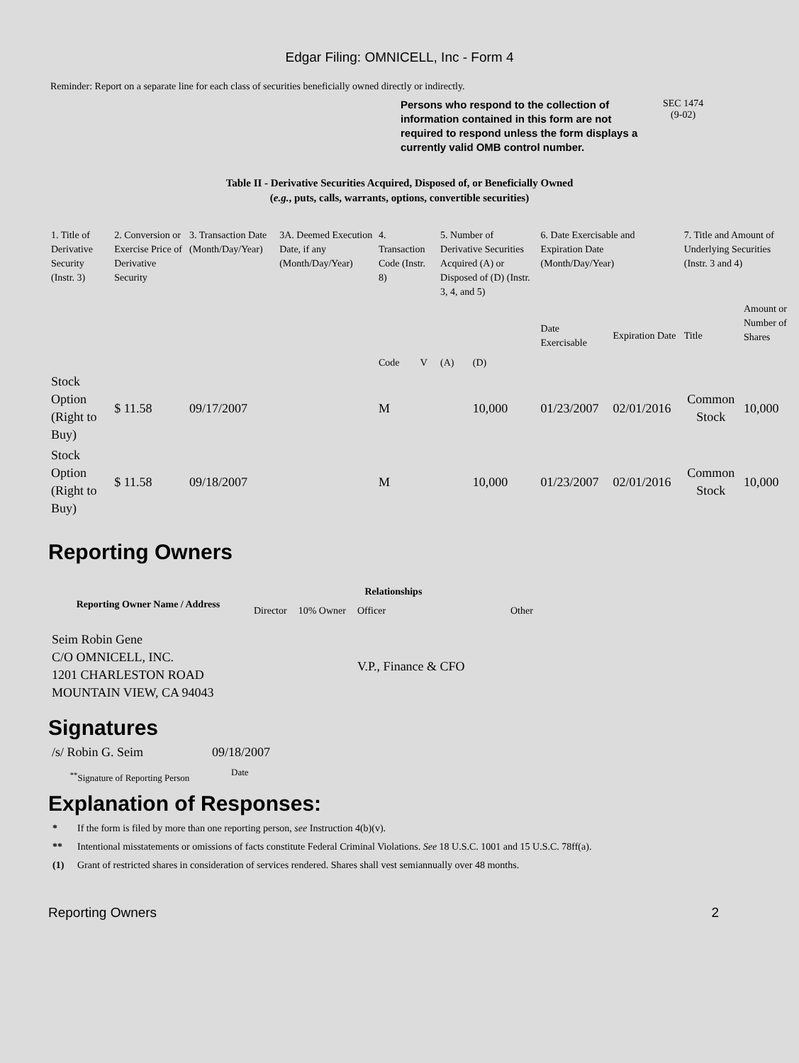Edgar Filing: OMNICELL, Inc - Form 4
Reminder: Report on a separate line for each class of securities beneficially owned directly or indirectly.
Persons who respond to the collection of information contained in this form are not required to respond unless the form displays a currently valid OMB control number.
SEC 1474
(9-02)
Table II - Derivative Securities Acquired, Disposed of, or Beneficially Owned
(e.g., puts, calls, warrants, options, convertible securities)
| 1. Title of Derivative Security (Instr. 3) | 2. Conversion or Exercise Price of Derivative Security | 3. Transaction Date (Month/Day/Year) | 3A. Deemed Execution Date, if any (Month/Day/Year) | 4. Transaction Code (Instr. 8) | | 5. Number of Derivative Securities Acquired (A) or Disposed of (D) (Instr. 3, 4, and 5) | | 6. Date Exercisable and Expiration Date (Month/Day/Year) | | 7. Title and Amount of Underlying Securities (Instr. 3 and 4) | |
| | | | | Code | V | (A) | (D) | Date Exercisable | Expiration Date | Title | Amount or Number of Shares |
| Stock Option (Right to Buy) | $ 11.58 | 09/17/2007 | | M | | | 10,000 | 01/23/2007 | 02/01/2016 | Common Stock | 10,000 |
| Stock Option (Right to Buy) | $ 11.58 | 09/18/2007 | | M | | | 10,000 | 01/23/2007 | 02/01/2016 | Common Stock | 10,000 |
Reporting Owners
| Reporting Owner Name / Address | Relationships | | | |
| --- | --- | --- | --- | --- |
| | Director | 10% Owner | Officer | Other |
| Seim Robin Gene C/O OMNICELL, INC. 1201 CHARLESTON ROAD MOUNTAIN VIEW, CA 94043 | | | V.P., Finance & CFO | |
Signatures
| /s/ Robin G. Seim | 09/18/2007 |
| <sup>**</sup> Signature of Reporting Person | Date |
Explanation of Responses:
* If the form is filed by more than one reporting person, see Instruction 4(b)(v).
** Intentional misstatements or omissions of facts constitute Federal Criminal Violations. See 18 U.S.C. 1001 and 15 U.S.C. 78ff(a).
(1) Grant of restricted shares in consideration of services rendered. Shares shall vest semiannually over 48 months.
Reporting Owners 2